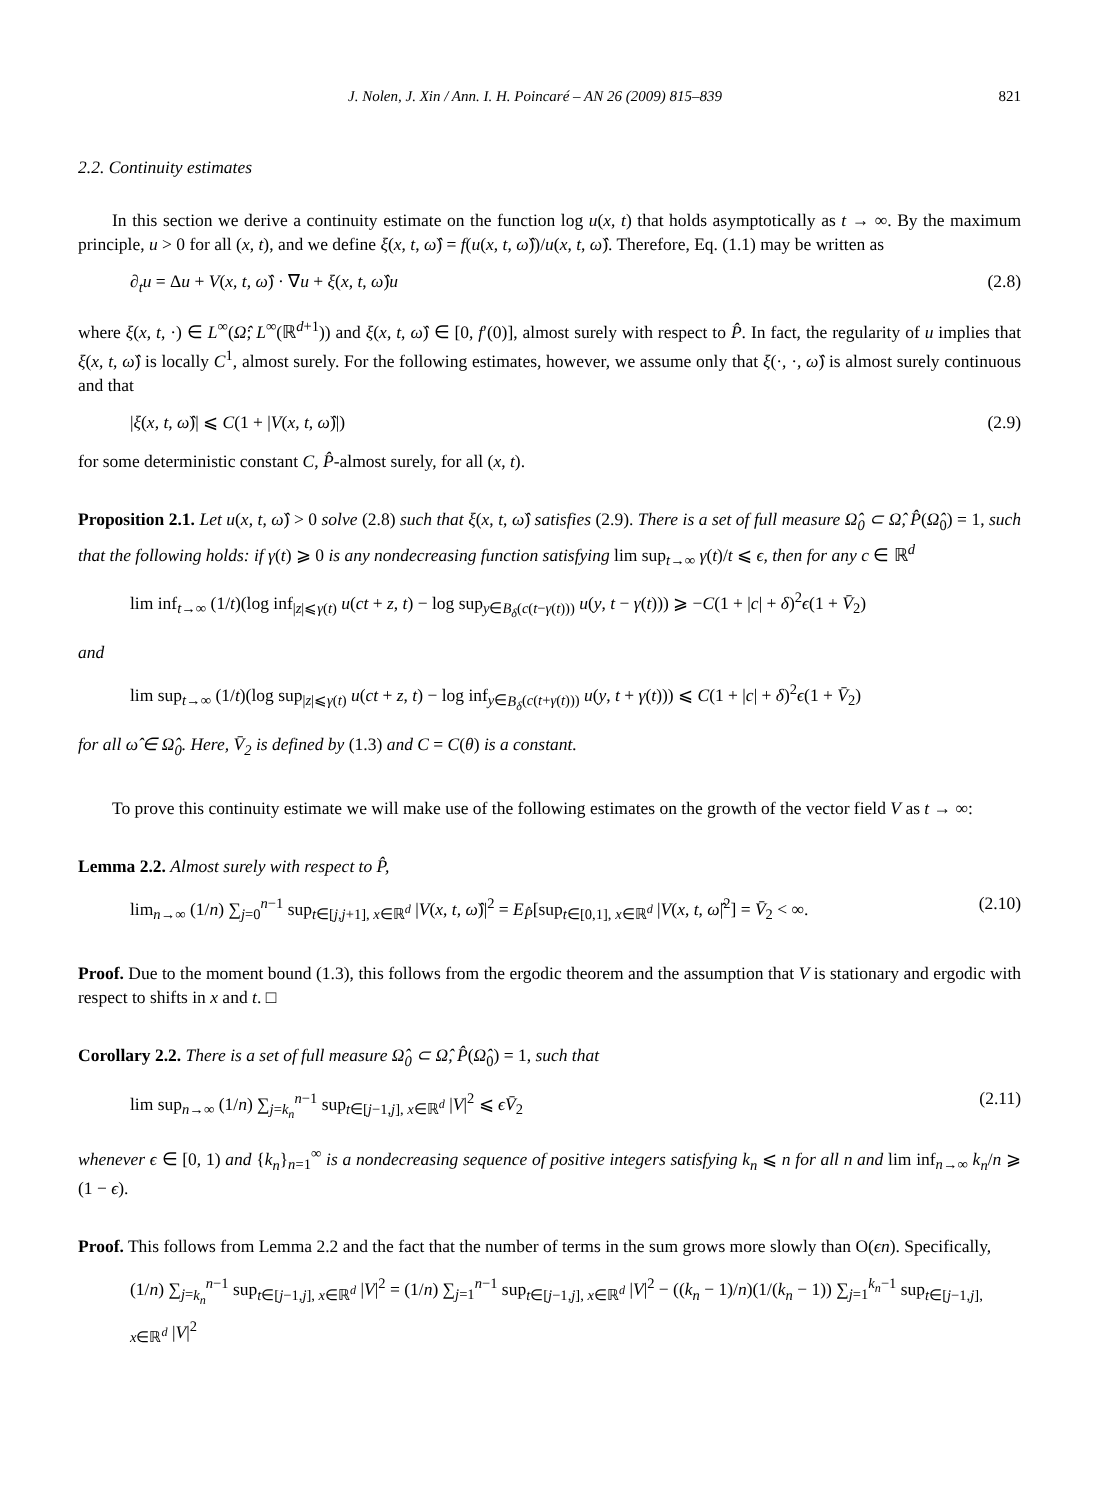J. Nolen, J. Xin / Ann. I. H. Poincaré – AN 26 (2009) 815–839 821
2.2. Continuity estimates
In this section we derive a continuity estimate on the function log u(x, t) that holds asymptotically as t → ∞. By the maximum principle, u > 0 for all (x, t), and we define ξ(x, t, ω̂) = f(u(x, t, ω̂))/u(x, t, ω̂). Therefore, Eq. (1.1) may be written as
∂<sub>t</sub>u = Δu + V(x, t, ω̂) · ∇u + ξ(x, t, ω̂)u (2.8)
where ξ(x, t, ·) ∈ L<sup>∞</sup>(Ω̂; L<sup>∞</sup>(ℝ<sup>d+1</sup>)) and ξ(x, t, ω̂) ∈ [0, f′(0)], almost surely with respect to P̂. In fact, the regularity of u implies that ξ(x, t, ω̂) is locally C<sup>1</sup>, almost surely. For the following estimates, however, we assume only that ξ(·, ·, ω̂) is almost surely continuous and that
|ξ(x, t, ω̂)| ⩽ C(1 + |V(x, t, ω̂)|) (2.9)
for some deterministic constant C, P̂-almost surely, for all (x, t).
Proposition 2.1. Let u(x, t, ω̂) > 0 solve (2.8) such that ξ(x, t, ω̂) satisfies (2.9). There is a set of full measure Ω̂<sub>0</sub> ⊂ Ω̂, P̂(Ω̂<sub>0</sub>) = 1, such that the following holds: if γ(t) ⩾ 0 is any nondecreasing function satisfying lim sup<sub>t→∞</sub> γ(t)/t ⩽ ϵ, then for any c ∈ ℝ<sup>d</sup>
lim inf<sub>t→∞</sub> (1/t)(log inf<sub>|z|⩽γ(t)</sub> u(ct + z, t) − log sup<sub>y∈B<sub>δ</sub>(c(t−γ(t)))</sub> u(y, t − γ(t))) ⩾ −C(1 + |c| + δ)<sup>2</sup>ϵ(1 + V̄<sub>2</sub>)
and
lim sup<sub>t→∞</sub> (1/t)(log sup<sub>|z|⩽γ(t)</sub> u(ct + z, t) − log inf<sub>y∈B<sub>δ</sub>(c(t+γ(t)))</sub> u(y, t + γ(t))) ⩽ C(1 + |c| + δ)<sup>2</sup>ϵ(1 + V̄<sub>2</sub>)
for all ω̂ ∈ Ω̂<sub>0</sub>. Here, V̄<sub>2</sub> is defined by (1.3) and C = C(θ) is a constant.
To prove this continuity estimate we will make use of the following estimates on the growth of the vector field V as t → ∞:
Lemma 2.2. Almost surely with respect to P̂,
lim<sub>n→∞</sub> (1/n) ∑<sub>j=0</sub><sup>n−1</sup> sup<sub>t∈[j,j+1], x∈ℝ<sup>d</sup></sub> |V(x, t, ω̂)|<sup>2</sup> = E<sub>P̂</sub>[sup<sub>t∈[0,1], x∈ℝ<sup>d</sup></sub> |V(x, t, ω̂|<sup>2</sup>] = V̄<sub>2</sub> < ∞. (2.10)
Proof. Due to the moment bound (1.3), this follows from the ergodic theorem and the assumption that V is stationary and ergodic with respect to shifts in x and t. □
Corollary 2.2. There is a set of full measure Ω̂<sub>0</sub> ⊂ Ω̂, P̂(Ω̂<sub>0</sub>) = 1, such that
lim sup<sub>n→∞</sub> (1/n) ∑<sub>j=k<sub>n</sub></sub><sup>n−1</sup> sup<sub>t∈[j−1,j], x∈ℝ<sup>d</sup></sub> |V|<sup>2</sup> ⩽ ϵV̄<sub>2</sub> (2.11)
whenever ϵ ∈ [0, 1) and {k<sub>n</sub>}<sub>n=1</sub><sup>∞</sup> is a nondecreasing sequence of positive integers satisfying k<sub>n</sub> ⩽ n for all n and lim inf<sub>n→∞</sub> k<sub>n</sub>/n ⩾ (1 − ϵ).
Proof. This follows from Lemma 2.2 and the fact that the number of terms in the sum grows more slowly than O(ϵn). Specifically,
(1/n) ∑<sub>j=k<sub>n</sub></sub><sup>n−1</sup> sup<sub>t∈[j−1,j], x∈ℝ<sup>d</sup></sub> |V|<sup>2</sup> = (1/n) ∑<sub>j=1</sub><sup>n−1</sup> sup<sub>t∈[j−1,j], x∈ℝ<sup>d</sup></sub> |V|<sup>2</sup> − ((k<sub>n</sub> − 1)/n)(1/(k<sub>n</sub> − 1)) ∑<sub>j=1</sub><sup>k<sub>n</sub>−1</sup> sup<sub>t∈[j−1,j], x∈ℝ<sup>d</sup></sub> |V|<sup>2</sup>